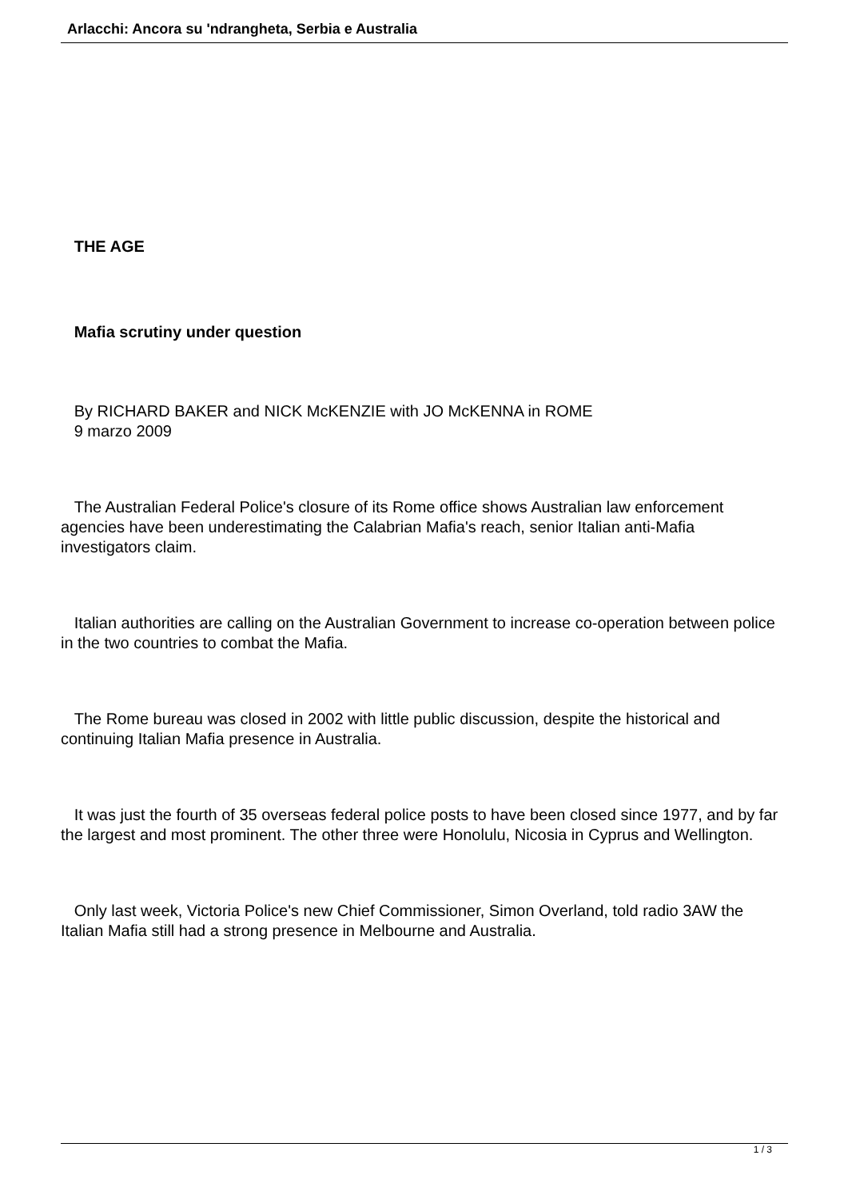Arlacchi: Ancora su 'ndrangheta, Serbia e Australia
THE AGE
Mafia scrutiny under question
By RICHARD BAKER and NICK McKENZIE with JO McKENNA in ROME
9 marzo 2009
The Australian Federal Police's closure of its Rome office shows Australian law enforcement agencies have been underestimating the Calabrian Mafia's reach, senior Italian anti-Mafia investigators claim.
Italian authorities are calling on the Australian Government to increase co-operation between police in the two countries to combat the Mafia.
The Rome bureau was closed in 2002 with little public discussion, despite the historical and continuing Italian Mafia presence in Australia.
It was just the fourth of 35 overseas federal police posts to have been closed since 1977, and by far the largest and most prominent. The other three were Honolulu, Nicosia in Cyprus and Wellington.
Only last week, Victoria Police's new Chief Commissioner, Simon Overland, told radio 3AW the Italian Mafia still had a strong presence in Melbourne and Australia.
1 / 3